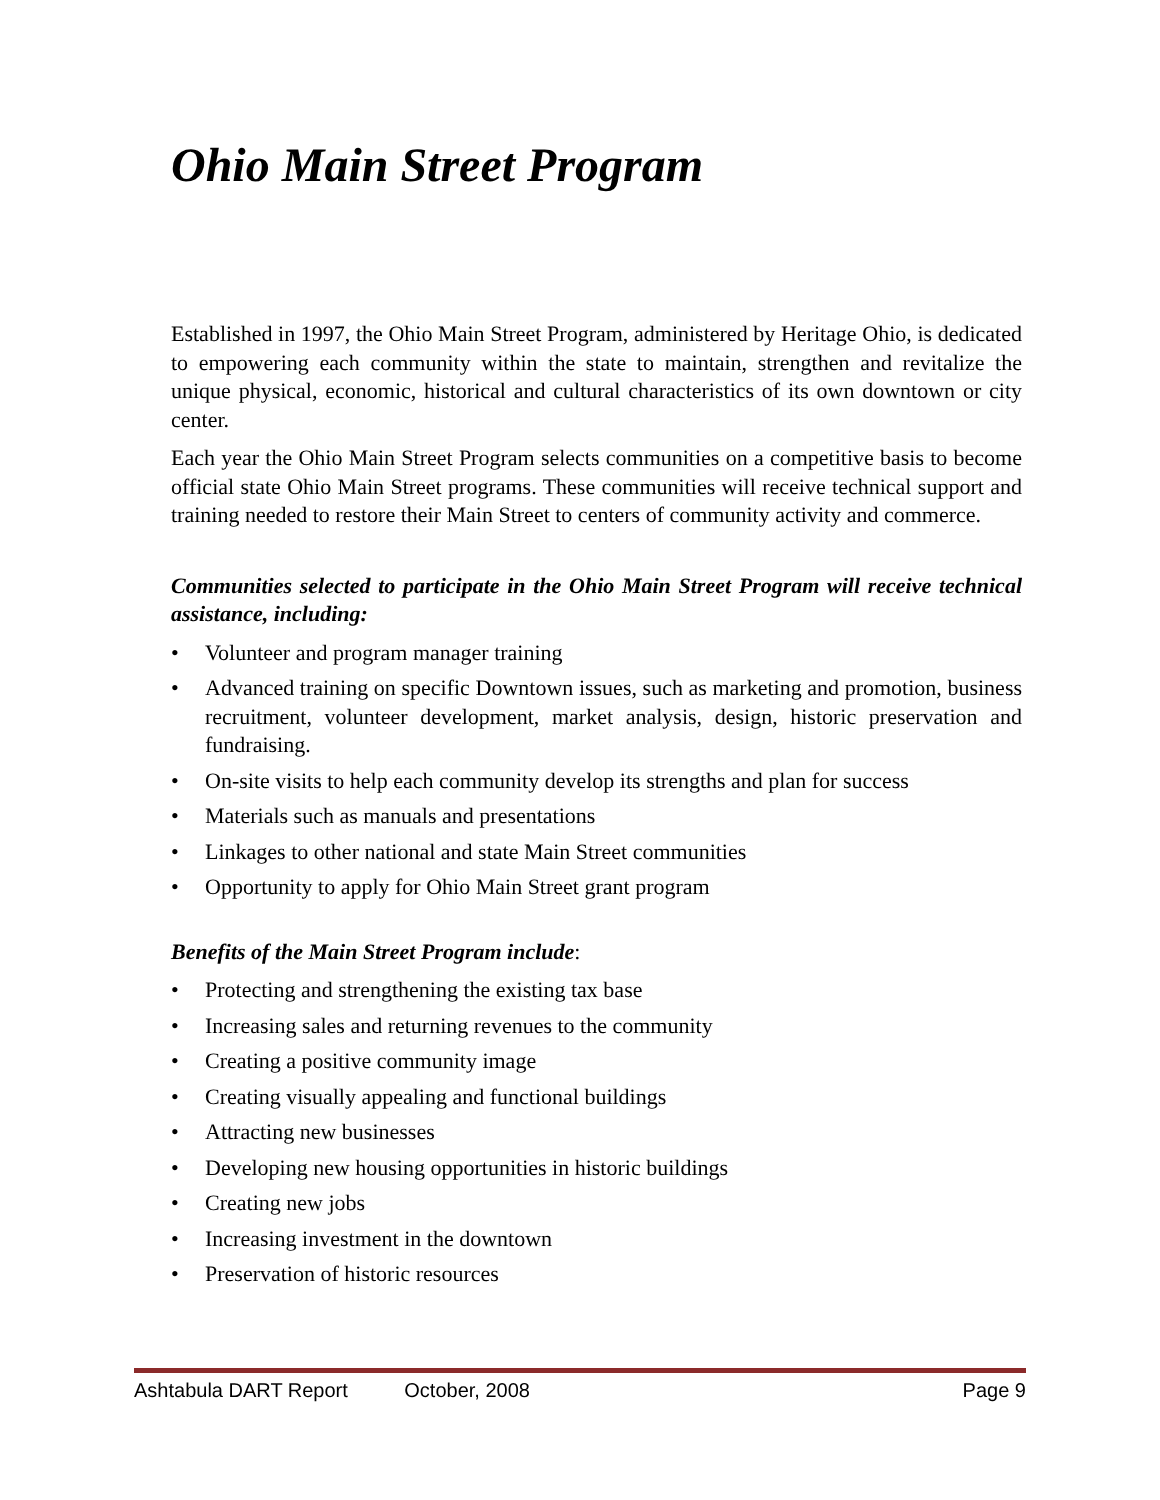Ohio Main Street Program
Established in 1997, the Ohio Main Street Program, administered by Heritage Ohio, is dedicated to empowering each community within the state to maintain, strengthen and revitalize the unique physical, economic, historical and cultural characteristics of its own downtown or city center.
Each year the Ohio Main Street Program selects communities on a competitive basis to become official state Ohio Main Street programs. These communities will receive technical support and training needed to restore their Main Street to centers of community activity and commerce.
Communities selected to participate in the Ohio Main Street Program will receive technical assistance, including:
• Volunteer and program manager training
• Advanced training on specific Downtown issues, such as marketing and promotion, business recruitment, volunteer development, market analysis, design, historic preservation and fundraising.
• On-site visits to help each community develop its strengths and plan for success
• Materials such as manuals and presentations
• Linkages to other national and state Main Street communities
• Opportunity to apply for Ohio Main Street grant program
Benefits of the Main Street Program include:
• Protecting and strengthening the existing tax base
• Increasing sales and returning revenues to the community
• Creating a positive community image
• Creating visually appealing and functional buildings
• Attracting new businesses
• Developing new housing opportunities in historic buildings
• Creating new jobs
• Increasing investment in the downtown
• Preservation of historic resources
Ashtabula DART Report October, 2008 Page 9